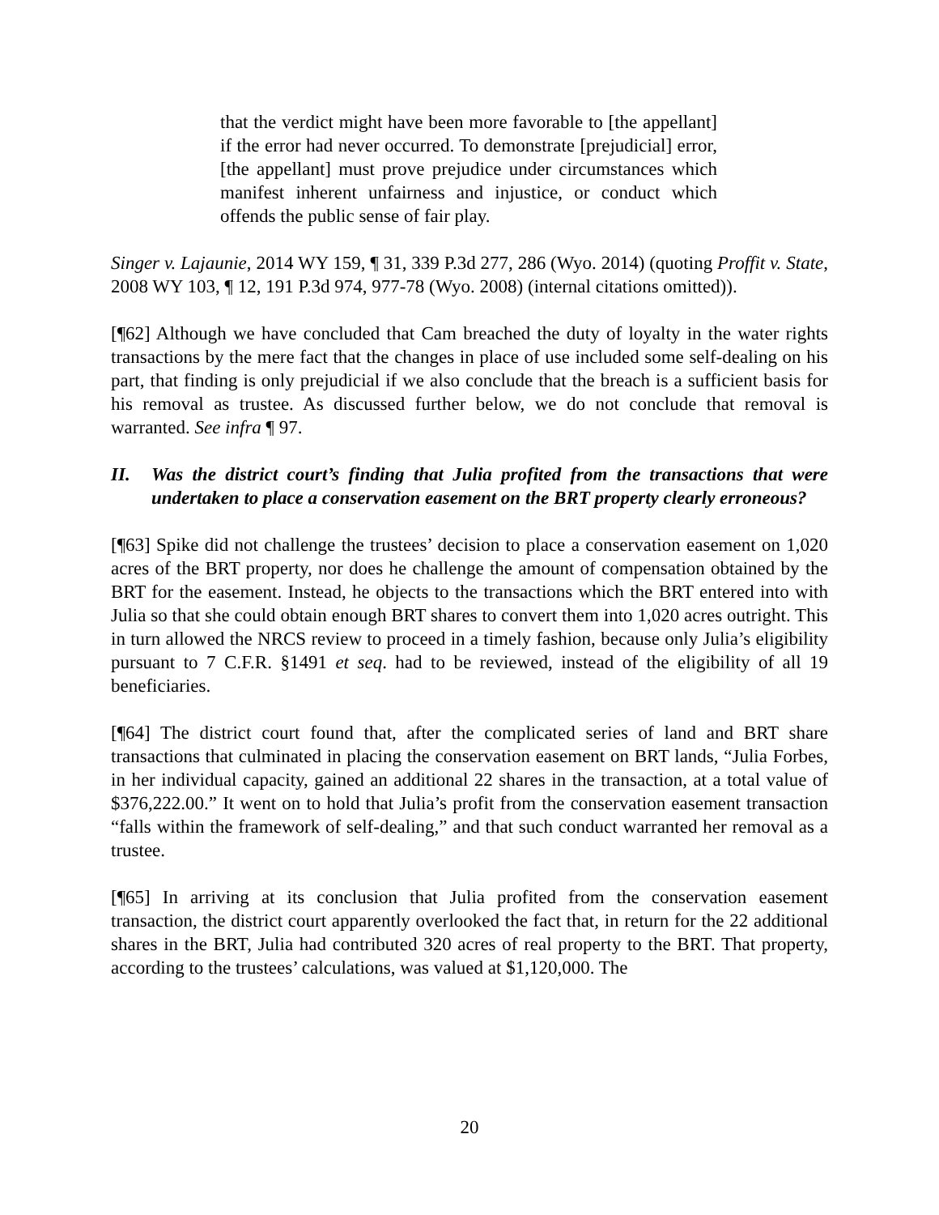that the verdict might have been more favorable to [the appellant] if the error had never occurred. To demonstrate [prejudicial] error, [the appellant] must prove prejudice under circumstances which manifest inherent unfairness and injustice, or conduct which offends the public sense of fair play.
Singer v. Lajaunie, 2014 WY 159, ¶ 31, 339 P.3d 277, 286 (Wyo. 2014) (quoting Proffit v. State, 2008 WY 103, ¶ 12, 191 P.3d 974, 977-78 (Wyo. 2008) (internal citations omitted)).
[¶62] Although we have concluded that Cam breached the duty of loyalty in the water rights transactions by the mere fact that the changes in place of use included some self-dealing on his part, that finding is only prejudicial if we also conclude that the breach is a sufficient basis for his removal as trustee. As discussed further below, we do not conclude that removal is warranted. See infra ¶ 97.
II. Was the district court’s finding that Julia profited from the transactions that were undertaken to place a conservation easement on the BRT property clearly erroneous?
[¶63] Spike did not challenge the trustees’ decision to place a conservation easement on 1,020 acres of the BRT property, nor does he challenge the amount of compensation obtained by the BRT for the easement. Instead, he objects to the transactions which the BRT entered into with Julia so that she could obtain enough BRT shares to convert them into 1,020 acres outright. This in turn allowed the NRCS review to proceed in a timely fashion, because only Julia’s eligibility pursuant to 7 C.F.R. §1491 et seq. had to be reviewed, instead of the eligibility of all 19 beneficiaries.
[¶64] The district court found that, after the complicated series of land and BRT share transactions that culminated in placing the conservation easement on BRT lands, “Julia Forbes, in her individual capacity, gained an additional 22 shares in the transaction, at a total value of $376,222.00.” It went on to hold that Julia’s profit from the conservation easement transaction “falls within the framework of self-dealing,” and that such conduct warranted her removal as a trustee.
[¶65] In arriving at its conclusion that Julia profited from the conservation easement transaction, the district court apparently overlooked the fact that, in return for the 22 additional shares in the BRT, Julia had contributed 320 acres of real property to the BRT. That property, according to the trustees’ calculations, was valued at $1,120,000. The
20